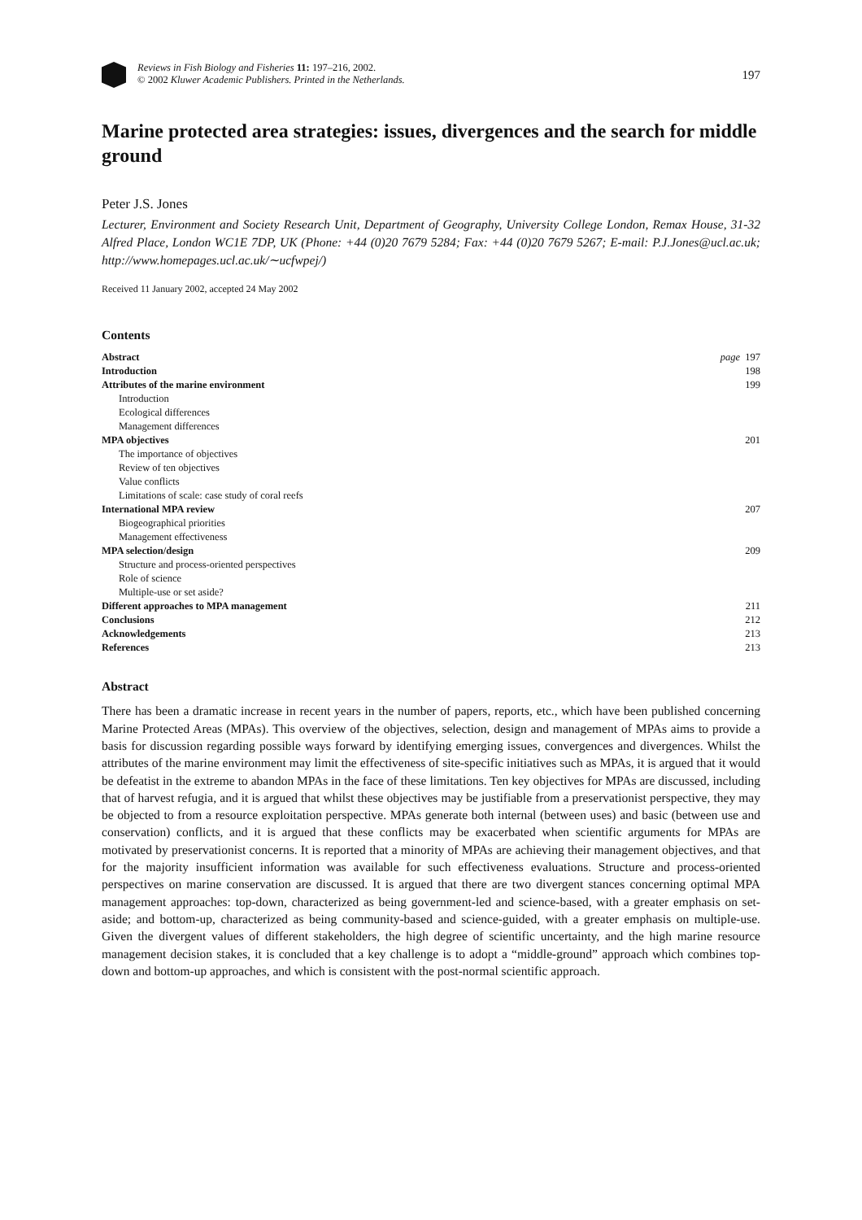Reviews in Fish Biology and Fisheries 11: 197–216, 2002.
© 2002 Kluwer Academic Publishers. Printed in the Netherlands.
197
Marine protected area strategies: issues, divergences and the search for middle ground
Peter J.S. Jones
Lecturer, Environment and Society Research Unit, Department of Geography, University College London, Remax House, 31-32 Alfred Place, London WC1E 7DP, UK (Phone: +44 (0)20 7679 5284; Fax: +44 (0)20 7679 5267; E-mail: P.J.Jones@ucl.ac.uk; http://www.homepages.ucl.ac.uk/∼ucfwpej/)
Received 11 January 2002, accepted 24 May 2002
Contents
| Abstract | page 197 |
| Introduction | 198 |
| Attributes of the marine environment | 199 |
| Introduction | |
| Ecological differences | |
| Management differences | |
| MPA objectives | 201 |
| The importance of objectives | |
| Review of ten objectives | |
| Value conflicts | |
| Limitations of scale: case study of coral reefs | |
| International MPA review | 207 |
| Biogeographical priorities | |
| Management effectiveness | |
| MPA selection/design | 209 |
| Structure and process-oriented perspectives | |
| Role of science | |
| Multiple-use or set aside? | |
| Different approaches to MPA management | 211 |
| Conclusions | 212 |
| Acknowledgements | 213 |
| References | 213 |
Abstract
There has been a dramatic increase in recent years in the number of papers, reports, etc., which have been published concerning Marine Protected Areas (MPAs). This overview of the objectives, selection, design and management of MPAs aims to provide a basis for discussion regarding possible ways forward by identifying emerging issues, convergences and divergences. Whilst the attributes of the marine environment may limit the effectiveness of site-specific initiatives such as MPAs, it is argued that it would be defeatist in the extreme to abandon MPAs in the face of these limitations. Ten key objectives for MPAs are discussed, including that of harvest refugia, and it is argued that whilst these objectives may be justifiable from a preservationist perspective, they may be objected to from a resource exploitation perspective. MPAs generate both internal (between uses) and basic (between use and conservation) conflicts, and it is argued that these conflicts may be exacerbated when scientific arguments for MPAs are motivated by preservationist concerns. It is reported that a minority of MPAs are achieving their management objectives, and that for the majority insufficient information was available for such effectiveness evaluations. Structure and process-oriented perspectives on marine conservation are discussed. It is argued that there are two divergent stances concerning optimal MPA management approaches: top-down, characterized as being government-led and science-based, with a greater emphasis on set-aside; and bottom-up, characterized as being community-based and science-guided, with a greater emphasis on multiple-use. Given the divergent values of different stakeholders, the high degree of scientific uncertainty, and the high marine resource management decision stakes, it is concluded that a key challenge is to adopt a “middle-ground” approach which combines top-down and bottom-up approaches, and which is consistent with the post-normal scientific approach.